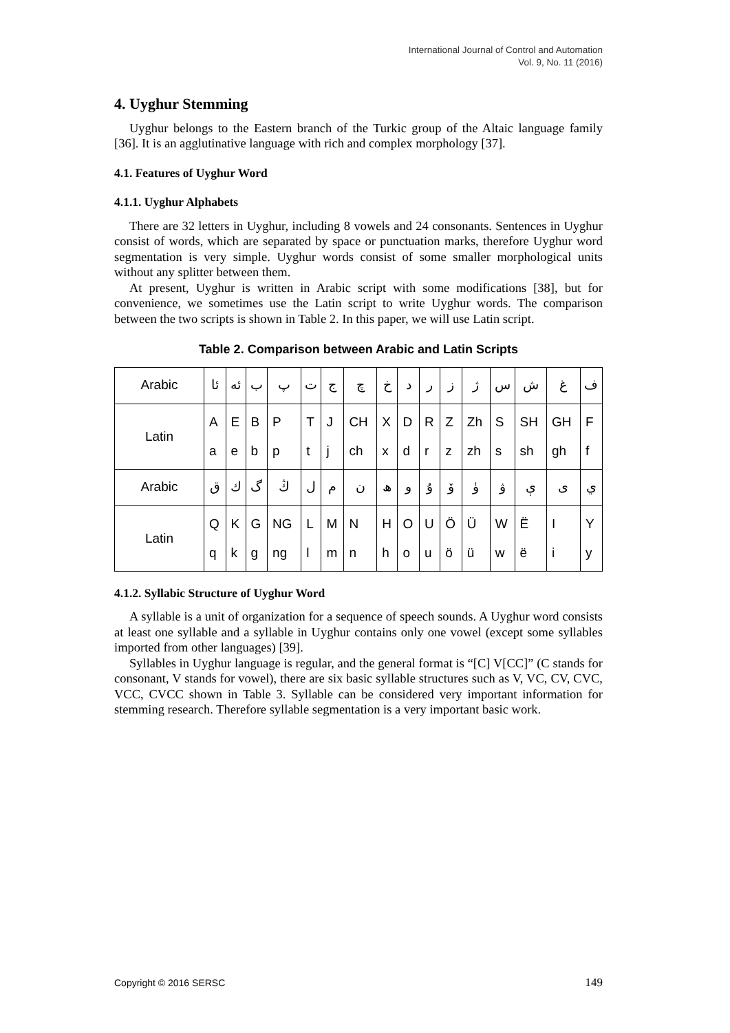International Journal of Control and Automation
Vol. 9, No. 11 (2016)
4. Uyghur Stemming
Uyghur belongs to the Eastern branch of the Turkic group of the Altaic language family [36]. It is an agglutinative language with rich and complex morphology [37].
4.1. Features of Uyghur Word
4.1.1. Uyghur Alphabets
There are 32 letters in Uyghur, including 8 vowels and 24 consonants. Sentences in Uyghur consist of words, which are separated by space or punctuation marks, therefore Uyghur word segmentation is very simple. Uyghur words consist of some smaller morphological units without any splitter between them.
At present, Uyghur is written in Arabic script with some modifications [38], but for convenience, we sometimes use the Latin script to write Uyghur words. The comparison between the two scripts is shown in Table 2. In this paper, we will use Latin script.
Table 2. Comparison between Arabic and Latin Scripts
| Arabic | ئا | ئە | ب | پ | ت | ج | چ | خ | د | ر | ز | ژ | س | ش | غ | ف |
| Latin | A a | E e | B b | P p | T t | J j | CH ch | X x | D d | R r | Z z | Zh zh | S s | SH sh | GH gh | F f |
| Arabic | ق | ك | گ | ڭ | ل | م | ن | ھ | و | ۇ | ۆ | ۈ | ۋ | ې | ى | ي |
| Latin | Q q | K k | G g | NG ng | L l | M m | N n | H h | O o | U u | Ö ö | Ü ü | W w | Ë ë | I i | Y y |
4.1.2. Syllabic Structure of Uyghur Word
A syllable is a unit of organization for a sequence of speech sounds. A Uyghur word consists at least one syllable and a syllable in Uyghur contains only one vowel (except some syllables imported from other languages) [39].
Syllables in Uyghur language is regular, and the general format is “[C] V[CC]” (C stands for consonant, V stands for vowel), there are six basic syllable structures such as V, VC, CV, CVC, VCC, CVCC shown in Table 3. Syllable can be considered very important information for stemming research. Therefore syllable segmentation is a very important basic work.
Copyright © 2016 SERSC 149